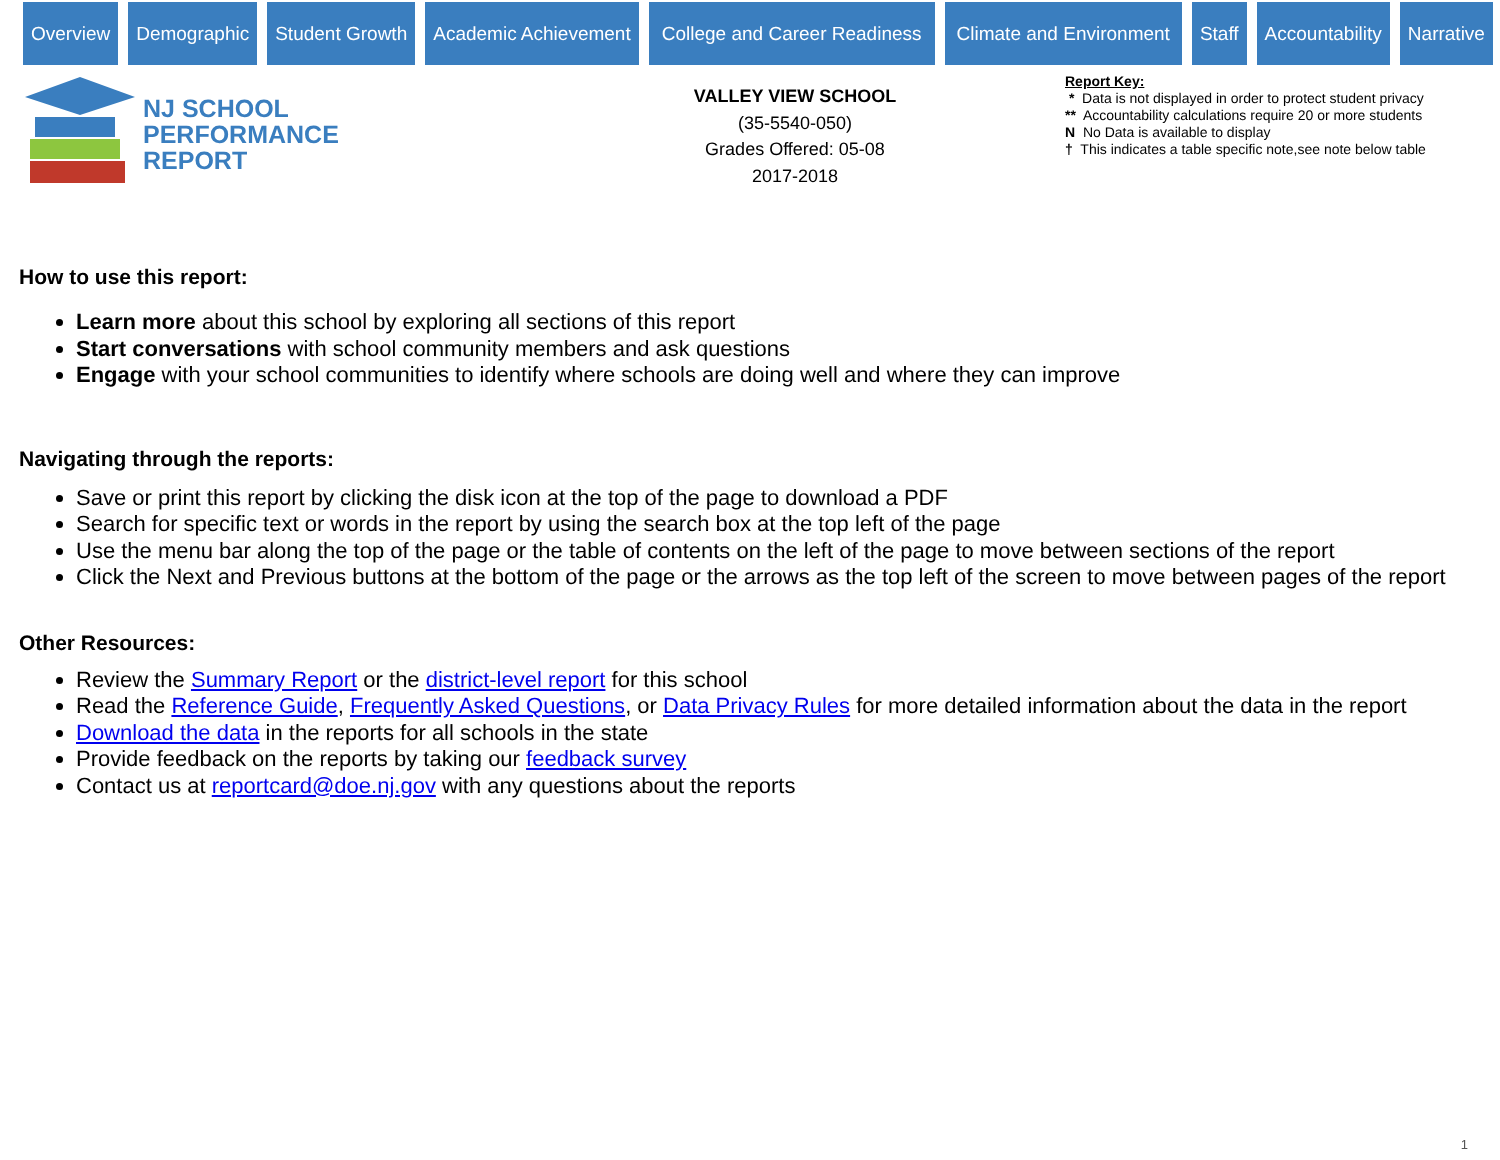Overview Demographic Student Growth Academic Achievement College and Career Readiness Climate and Environment Staff Accountability Narrative
NJ SCHOOL
PERFORMANCE
REPORT
VALLEY VIEW SCHOOL
(35-5540-050)
Grades Offered: 05-08
2017-2018
Report Key:
* Data is not displayed in order to protect student privacy
** Accountability calculations require 20 or more students
N No Data is available to display
† This indicates a table specific note,see note below table
How to use this report:
Learn more about this school by exploring all sections of this report
Start conversations with school community members and ask questions
Engage with your school communities to identify where schools are doing well and where they can improve
Navigating through the reports:
Save or print this report by clicking the disk icon at the top of the page to download a PDF
Search for specific text or words in the report by using the search box at the top left of the page
Use the menu bar along the top of the page or the table of contents on the left of the page to move between sections of the report
Click the Next and Previous buttons at the bottom of the page or the arrows as the top left of the screen to move between pages of the report
Other Resources:
Review the Summary Report or the district-level report for this school
Read the Reference Guide, Frequently Asked Questions, or Data Privacy Rules for more detailed information about the data in the report
Download the data in the reports for all schools in the state
Provide feedback on the reports by taking our feedback survey
Contact us at reportcard@doe.nj.gov with any questions about the reports
1